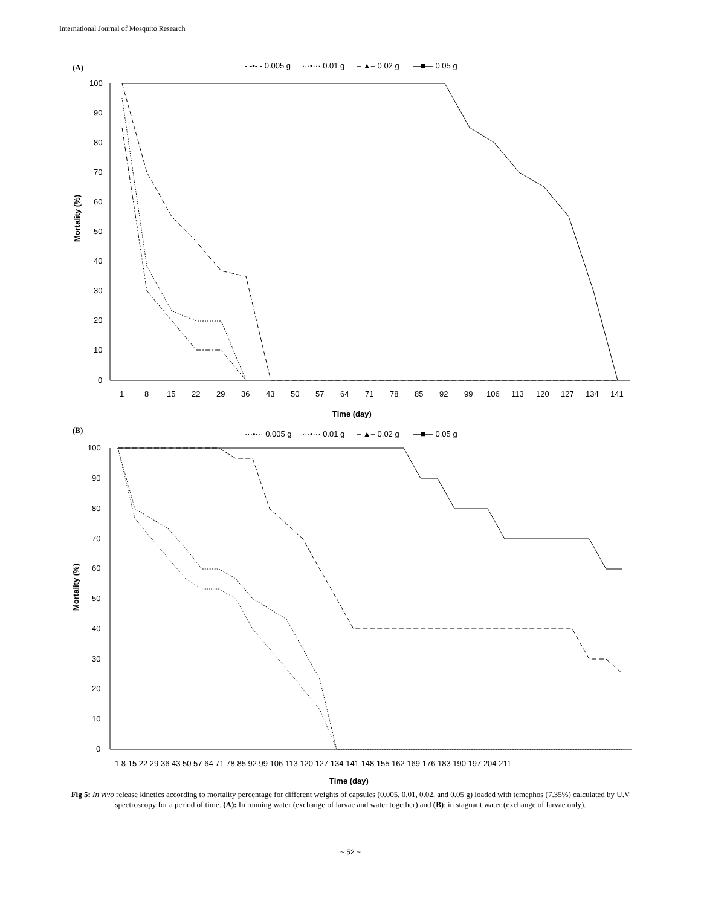International Journal of Mosquito Research
(A)
- -•- - 0.005 g
···•··· 0.01 g
– ▲– 0.02 g
—■— 0.05 g
100
90
80
70
60
50
40
30
20
10
0
1
8
15
22
29
36
43
50
57
64
71
78
85
92
99
106
113
120
127
134
141
Time (day)
Mortality (%)
(B)
···•··· 0.005 g
···•··· 0.01 g
– ▲– 0.02 g
—■— 0.05 g
100
90
80
70
60
50
40
30
20
10
0
1 8 15 22 29 36 43 50 57 64 71 78 85 92 99 106 113 120 127 134 141 148 155 162 169 176 183 190 197 204 211
Time (day)
Mortality (%)
Fig 5: In vivo release kinetics according to mortality percentage for different weights of capsules (0.005, 0.01, 0.02, and 0.05 g) loaded with temephos (7.35%) calculated by U.V spectroscopy for a period of time. (A): In running water (exchange of larvae and water together) and (B): in stagnant water (exchange of larvae only).
~ 52 ~